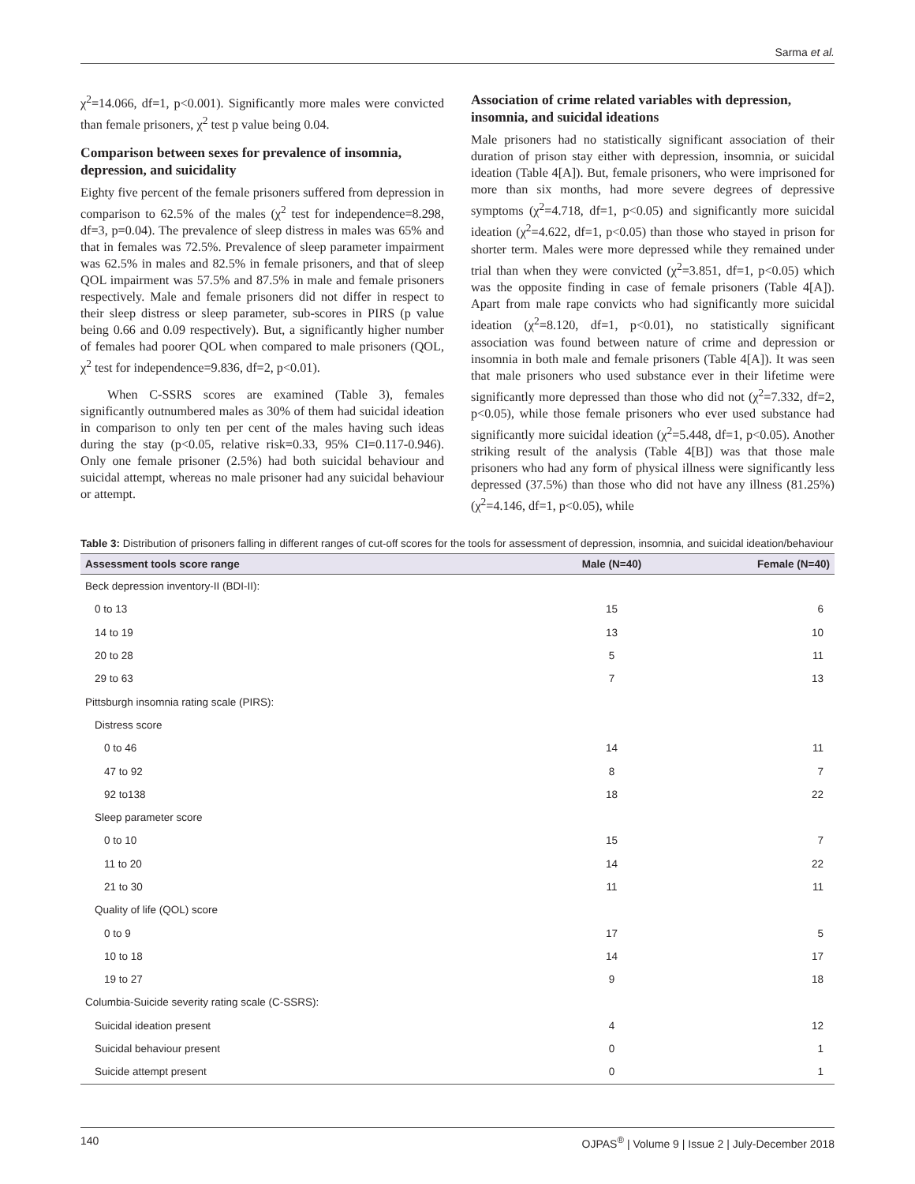Sarma et al.
χ<sup>2</sup>=14.066, df=1, p<0.001). Significantly more males were convicted than female prisoners, χ<sup>2</sup> test p value being 0.04.
Comparison between sexes for prevalence of insomnia, depression, and suicidality
Eighty five percent of the female prisoners suffered from depression in comparison to 62.5% of the males (χ<sup>2</sup> test for independence=8.298, df=3, p=0.04). The prevalence of sleep distress in males was 65% and that in females was 72.5%. Prevalence of sleep parameter impairment was 62.5% in males and 82.5% in female prisoners, and that of sleep QOL impairment was 57.5% and 87.5% in male and female prisoners respectively. Male and female prisoners did not differ in respect to their sleep distress or sleep parameter, sub-scores in PIRS (p value being 0.66 and 0.09 respectively). But, a significantly higher number of females had poorer QOL when compared to male prisoners (QOL, χ<sup>2</sup> test for independence=9.836, df=2, p<0.01).
When C-SSRS scores are examined (Table 3), females significantly outnumbered males as 30% of them had suicidal ideation in comparison to only ten per cent of the males having such ideas during the stay (p<0.05, relative risk=0.33, 95% CI=0.117-0.946). Only one female prisoner (2.5%) had both suicidal behaviour and suicidal attempt, whereas no male prisoner had any suicidal behaviour or attempt.
Association of crime related variables with depression, insomnia, and suicidal ideations
Male prisoners had no statistically significant association of their duration of prison stay either with depression, insomnia, or suicidal ideation (Table 4[A]). But, female prisoners, who were imprisoned for more than six months, had more severe degrees of depressive symptoms (χ<sup>2</sup>=4.718, df=1, p<0.05) and significantly more suicidal ideation (χ<sup>2</sup>=4.622, df=1, p<0.05) than those who stayed in prison for shorter term. Males were more depressed while they remained under trial than when they were convicted (χ<sup>2</sup>=3.851, df=1, p<0.05) which was the opposite finding in case of female prisoners (Table 4[A]). Apart from male rape convicts who had significantly more suicidal ideation (χ<sup>2</sup>=8.120, df=1, p<0.01), no statistically significant association was found between nature of crime and depression or insomnia in both male and female prisoners (Table 4[A]). It was seen that male prisoners who used substance ever in their lifetime were significantly more depressed than those who did not (χ<sup>2</sup>=7.332, df=2, p<0.05), while those female prisoners who ever used substance had significantly more suicidal ideation (χ<sup>2</sup>=5.448, df=1, p<0.05). Another striking result of the analysis (Table 4[B]) was that those male prisoners who had any form of physical illness were significantly less depressed (37.5%) than those who did not have any illness (81.25%) (χ<sup>2</sup>=4.146, df=1, p<0.05), while
Table 3: Distribution of prisoners falling in different ranges of cut-off scores for the tools for assessment of depression, insomnia, and suicidal ideation/behaviour
| Assessment tools score range | Male (N=40) | Female (N=40) |
| --- | --- | --- |
| Beck depression inventory-II (BDI-II): | | |
| 0 to 13 | 15 | 6 |
| 14 to 19 | 13 | 10 |
| 20 to 28 | 5 | 11 |
| 29 to 63 | 7 | 13 |
| Pittsburgh insomnia rating scale (PIRS): | | |
| Distress score | | |
| 0 to 46 | 14 | 11 |
| 47 to 92 | 8 | 7 |
| 92 to138 | 18 | 22 |
| Sleep parameter score | | |
| 0 to 10 | 15 | 7 |
| 11 to 20 | 14 | 22 |
| 21 to 30 | 11 | 11 |
| Quality of life (QOL) score | | |
| 0 to 9 | 17 | 5 |
| 10 to 18 | 14 | 17 |
| 19 to 27 | 9 | 18 |
| Columbia-Suicide severity rating scale (C-SSRS): | | |
| Suicidal ideation present | 4 | 12 |
| Suicidal behaviour present | 0 | 1 |
| Suicide attempt present | 0 | 1 |
140 OJPAS<sup>®</sup> | Volume 9 | Issue 2 | July-December 2018